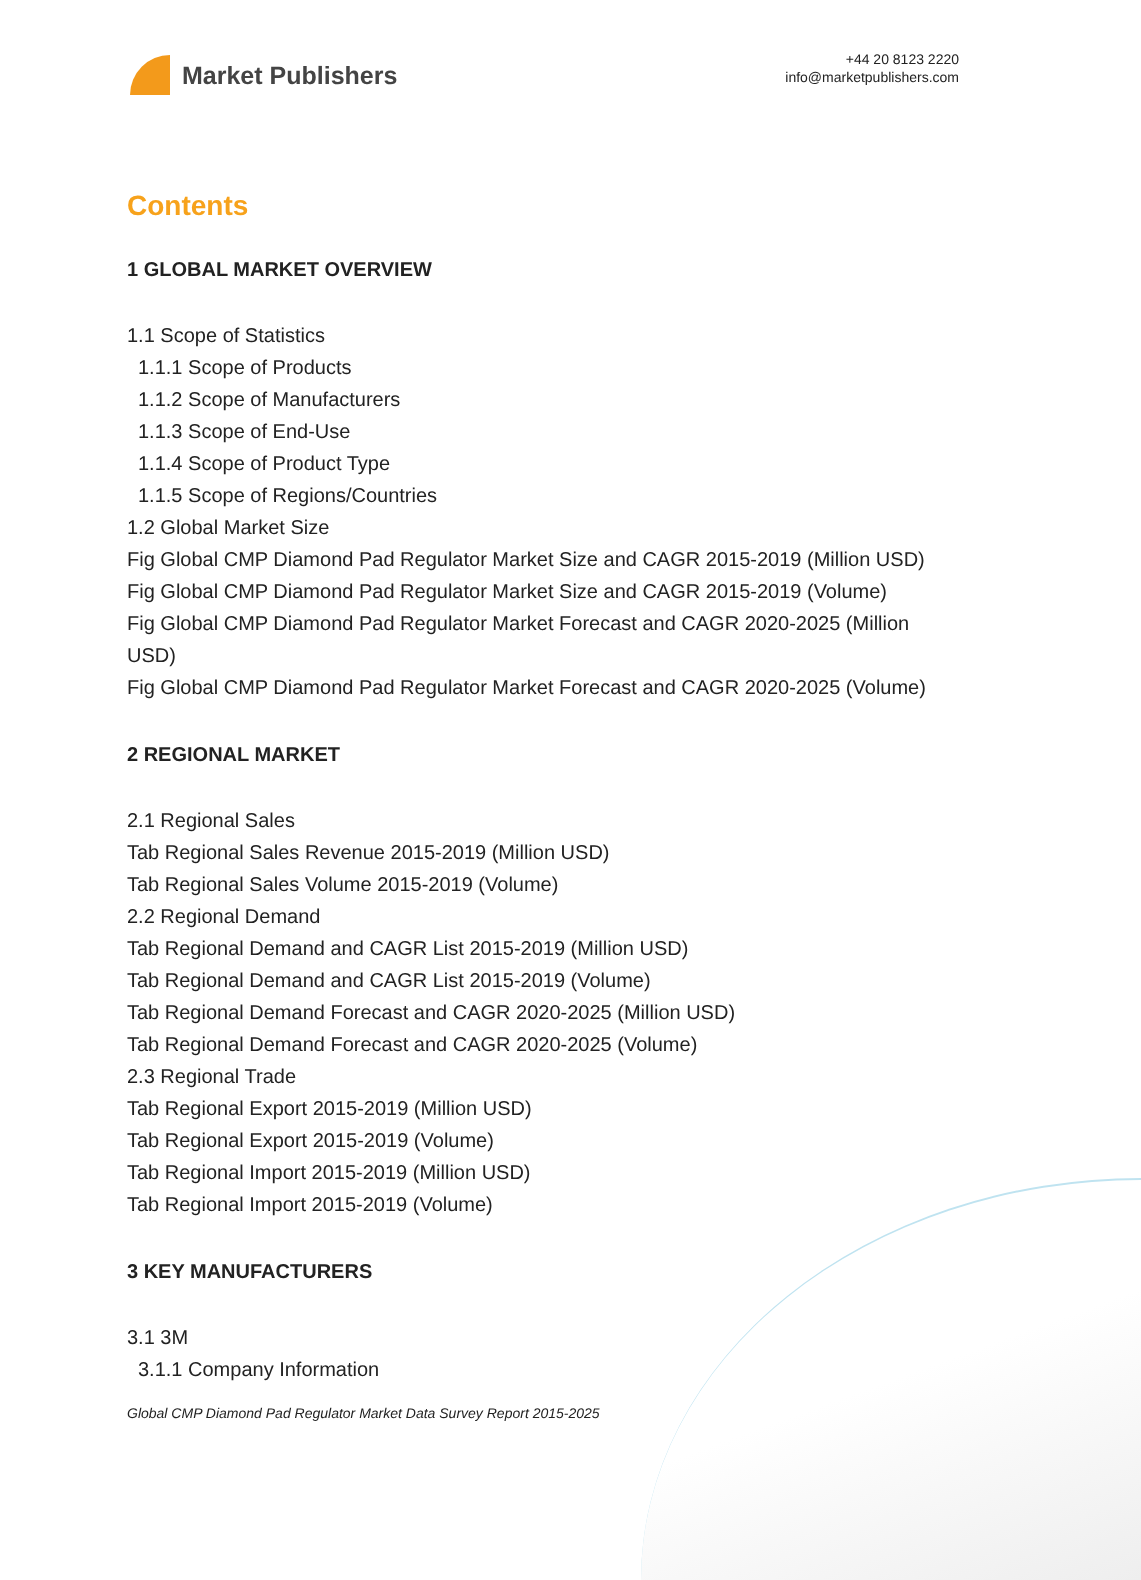Market Publishers
+44 20 8123 2220
info@marketpublishers.com
Contents
1 GLOBAL MARKET OVERVIEW
1.1 Scope of Statistics
1.1.1 Scope of Products
1.1.2 Scope of Manufacturers
1.1.3 Scope of End-Use
1.1.4 Scope of Product Type
1.1.5 Scope of Regions/Countries
1.2 Global Market Size
Fig Global CMP Diamond Pad Regulator Market Size and CAGR 2015-2019 (Million USD)
Fig Global CMP Diamond Pad Regulator Market Size and CAGR 2015-2019 (Volume)
Fig Global CMP Diamond Pad Regulator Market Forecast and CAGR 2020-2025 (Million USD)
Fig Global CMP Diamond Pad Regulator Market Forecast and CAGR 2020-2025 (Volume)
2 REGIONAL MARKET
2.1 Regional Sales
Tab Regional Sales Revenue 2015-2019 (Million USD)
Tab Regional Sales Volume 2015-2019 (Volume)
2.2 Regional Demand
Tab Regional Demand and CAGR List 2015-2019 (Million USD)
Tab Regional Demand and CAGR List 2015-2019 (Volume)
Tab Regional Demand Forecast and CAGR 2020-2025 (Million USD)
Tab Regional Demand Forecast and CAGR 2020-2025 (Volume)
2.3 Regional Trade
Tab Regional Export 2015-2019 (Million USD)
Tab Regional Export 2015-2019 (Volume)
Tab Regional Import 2015-2019 (Million USD)
Tab Regional Import 2015-2019 (Volume)
3 KEY MANUFACTURERS
3.1 3M
3.1.1 Company Information
Global CMP Diamond Pad Regulator Market Data Survey Report 2015-2025